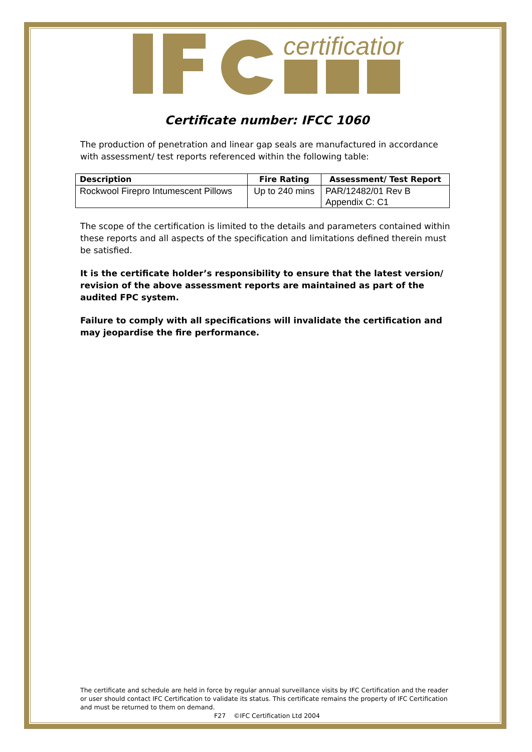certification
Certificate number: IFCC 1060
The production of penetration and linear gap seals are manufactured in accordance with assessment/ test reports referenced within the following table:
| Description | Fire Rating | Assessment/ Test Report |
| --- | --- | --- |
| Rockwool Firepro Intumescent Pillows | Up to 240 mins | PAR/12482/01 Rev B Appendix C: C1 |
The scope of the certification is limited to the details and parameters contained within these reports and all aspects of the specification and limitations defined therein must be satisfied.
It is the certificate holder’s responsibility to ensure that the latest version/ revision of the above assessment reports are maintained as part of the audited FPC system.
Failure to comply with all specifications will invalidate the certification and may jeopardise the fire performance.
The certificate and schedule are held in force by regular annual surveillance visits by IFC Certification and the reader or user should contact IFC Certification to validate its status. This certificate remains the property of IFC Certification and must be returned to them on demand.
F27 ©IFC Certification Ltd 2004